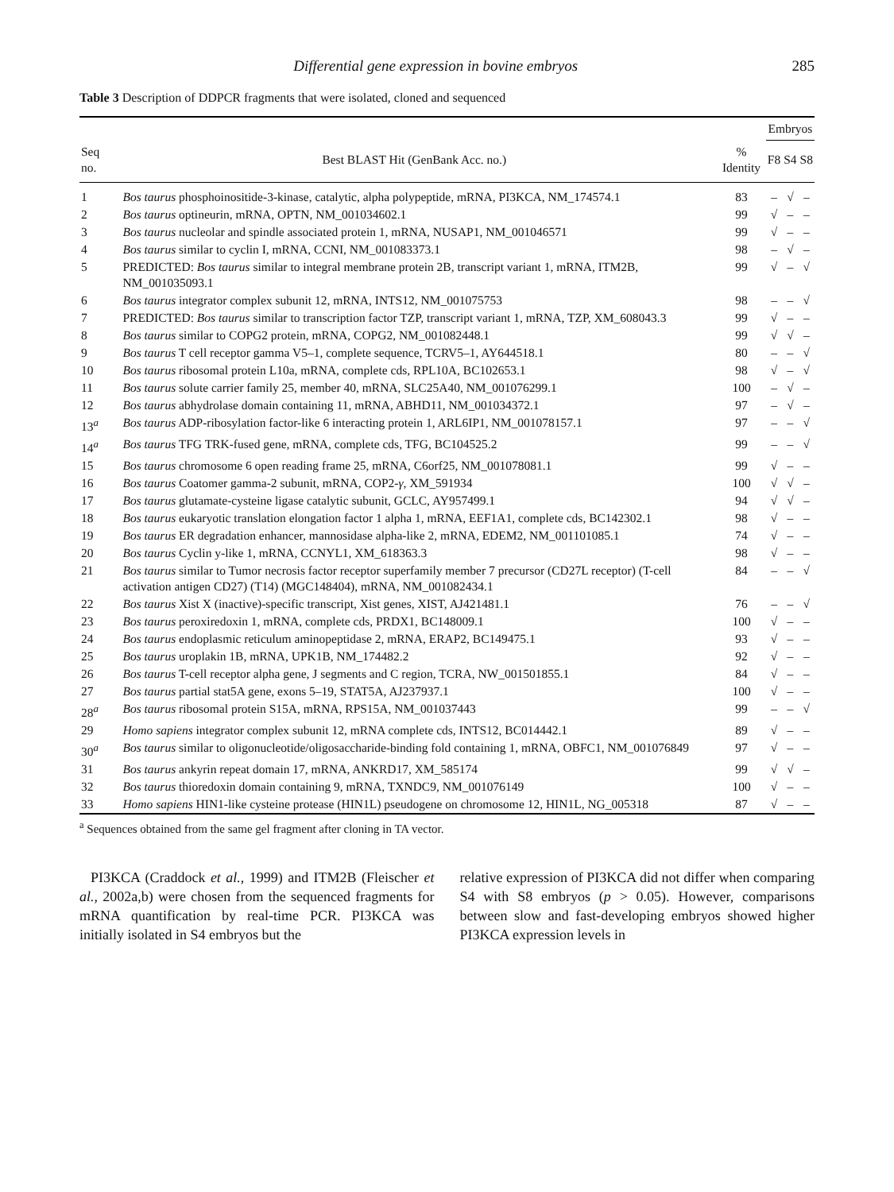Differential gene expression in bovine embryos 285
Table 3 Description of DDPCR fragments that were isolated, cloned and sequenced
| | | | Embryos | | |
| --- | --- | --- | --- | --- | --- |
| Seq no. | Best BLAST Hit (GenBank Acc. no.) | % Identity | F8 | S4 | S8 |
| 1 | Bos taurus phosphoinositide-3-kinase, catalytic, alpha polypeptide, mRNA, PI3KCA, NM_174574.1 | 83 | – | √ | – |
| 2 | Bos taurus optineurin, mRNA, OPTN, NM_001034602.1 | 99 | √ | – | – |
| 3 | Bos taurus nucleolar and spindle associated protein 1, mRNA, NUSAP1, NM_001046571 | 99 | √ | – | – |
| 4 | Bos taurus similar to cyclin I, mRNA, CCNI, NM_001083373.1 | 98 | – | √ | – |
| 5 | PREDICTED: Bos taurus similar to integral membrane protein 2B, transcript variant 1, mRNA, ITM2B, NM_001035093.1 | 99 | √ | – | √ |
| 6 | Bos taurus integrator complex subunit 12, mRNA, INTS12, NM_001075753 | 98 | – | – | √ |
| 7 | PREDICTED: Bos taurus similar to transcription factor TZP, transcript variant 1, mRNA, TZP, XM_608043.3 | 99 | √ | – | – |
| 8 | Bos taurus similar to COPG2 protein, mRNA, COPG2, NM_001082448.1 | 99 | √ | √ | – |
| 9 | Bos taurus T cell receptor gamma V5–1, complete sequence, TCRV5–1, AY644518.1 | 80 | – | – | √ |
| 10 | Bos taurus ribosomal protein L10a, mRNA, complete cds, RPL10A, BC102653.1 | 98 | √ | – | √ |
| 11 | Bos taurus solute carrier family 25, member 40, mRNA, SLC25A40, NM_001076299.1 | 100 | – | √ | – |
| 12 | Bos taurus abhydrolase domain containing 11, mRNA, ABHD11, NM_001034372.1 | 97 | – | √ | – |
| 13<sup>a</sup> | Bos taurus ADP-ribosylation factor-like 6 interacting protein 1, ARL6IP1, NM_001078157.1 | 97 | – | – | √ |
| 14<sup>a</sup> | Bos taurus TFG TRK-fused gene, mRNA, complete cds, TFG, BC104525.2 | 99 | – | – | √ |
| 15 | Bos taurus chromosome 6 open reading frame 25, mRNA, C6orf25, NM_001078081.1 | 99 | √ | – | – |
| 16 | Bos taurus Coatomer gamma-2 subunit, mRNA, COP2- γ , XM_591934 | 100 | √ | √ | – |
| 17 | Bos taurus glutamate-cysteine ligase catalytic subunit, GCLC, AY957499.1 | 94 | √ | √ | – |
| 18 | Bos taurus eukaryotic translation elongation factor 1 alpha 1, mRNA, EEF1A1, complete cds, BC142302.1 | 98 | √ | – | – |
| 19 | Bos taurus ER degradation enhancer, mannosidase alpha-like 2, mRNA, EDEM2, NM_001101085.1 | 74 | √ | – | – |
| 20 | Bos taurus Cyclin y-like 1, mRNA, CCNYL1, XM_618363.3 | 98 | √ | – | – |
| 21 | Bos taurus similar to Tumor necrosis factor receptor superfamily member 7 precursor (CD27L receptor) (T-cell activation antigen CD27) (T14) (MGC148404), mRNA, NM_001082434.1 | 84 | – | – | √ |
| 22 | Bos taurus Xist X (inactive)-specific transcript, Xist genes, XIST, AJ421481.1 | 76 | – | – | √ |
| 23 | Bos taurus peroxiredoxin 1, mRNA, complete cds, PRDX1, BC148009.1 | 100 | √ | – | – |
| 24 | Bos taurus endoplasmic reticulum aminopeptidase 2, mRNA, ERAP2, BC149475.1 | 93 | √ | – | – |
| 25 | Bos taurus uroplakin 1B, mRNA, UPK1B, NM_174482.2 | 92 | √ | – | – |
| 26 | Bos taurus T-cell receptor alpha gene, J segments and C region, TCRA, NW_001501855.1 | 84 | √ | – | – |
| 27 | Bos taurus partial stat5A gene, exons 5–19, STAT5A, AJ237937.1 | 100 | √ | – | – |
| 28<sup>a</sup> | Bos taurus ribosomal protein S15A, mRNA, RPS15A, NM_001037443 | 99 | – | – | √ |
| 29 | Homo sapiens integrator complex subunit 12, mRNA complete cds, INTS12, BC014442.1 | 89 | √ | – | – |
| 30<sup>a</sup> | Bos taurus similar to oligonucleotide/oligosaccharide-binding fold containing 1, mRNA, OBFC1, NM_001076849 | 97 | √ | – | – |
| 31 | Bos taurus ankyrin repeat domain 17, mRNA, ANKRD17, XM_585174 | 99 | √ | √ | – |
| 32 | Bos taurus thioredoxin domain containing 9, mRNA, TXNDC9, NM_001076149 | 100 | √ | – | – |
| 33 | Homo sapiens HIN1-like cysteine protease (HIN1L) pseudogene on chromosome 12, HIN1L, NG_005318 | 87 | √ | – | – |
<sup>a</sup> Sequences obtained from the same gel fragment after cloning in TA vector.
PI3KCA (Craddock et al., 1999) and ITM2B (Fleischer et al., 2002a,b) were chosen from the sequenced fragments for mRNA quantification by real-time PCR. PI3KCA was initially isolated in S4 embryos but the
relative expression of PI3KCA did not differ when comparing S4 with S8 embryos (p > 0.05). However, comparisons between slow and fast-developing embryos showed higher PI3KCA expression levels in